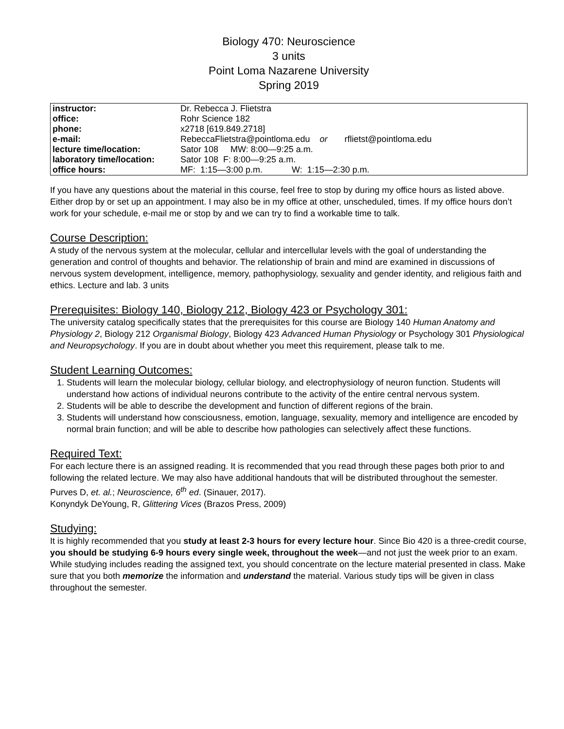Biology 470: Neuroscience
3 units
Point Loma Nazarene University
Spring 2019
| instructor: | Dr. Rebecca J. Flietstra |
| office: | Rohr Science 182 |
| phone: | x2718 [619.849.2718] |
| e-mail: | RebeccaFlietstra@pointloma.edu or rflietst@pointloma.edu |
| lecture time/location: | Sator 108 MW: 8:00—9:25 a.m. |
| laboratory time/location: | Sator 108 F: 8:00—9:25 a.m. |
| office hours: | MF: 1:15—3:00 p.m. W: 1:15—2:30 p.m. |
If you have any questions about the material in this course, feel free to stop by during my office hours as listed above. Either drop by or set up an appointment. I may also be in my office at other, unscheduled, times. If my office hours don’t work for your schedule, e-mail me or stop by and we can try to find a workable time to talk.
Course Description:
A study of the nervous system at the molecular, cellular and intercellular levels with the goal of understanding the generation and control of thoughts and behavior. The relationship of brain and mind are examined in discussions of nervous system development, intelligence, memory, pathophysiology, sexuality and gender identity, and religious faith and ethics. Lecture and lab. 3 units
Prerequisites: Biology 140, Biology 212, Biology 423 or Psychology 301:
The university catalog specifically states that the prerequisites for this course are Biology 140 Human Anatomy and Physiology 2, Biology 212 Organismal Biology, Biology 423 Advanced Human Physiology or Psychology 301 Physiological and Neuropsychology. If you are in doubt about whether you meet this requirement, please talk to me.
Student Learning Outcomes:
1. Students will learn the molecular biology, cellular biology, and electrophysiology of neuron function. Students will understand how actions of individual neurons contribute to the activity of the entire central nervous system.
2. Students will be able to describe the development and function of different regions of the brain.
3. Students will understand how consciousness, emotion, language, sexuality, memory and intelligence are encoded by normal brain function; and will be able to describe how pathologies can selectively affect these functions.
Required Text:
For each lecture there is an assigned reading. It is recommended that you read through these pages both prior to and following the related lecture. We may also have additional handouts that will be distributed throughout the semester.
Purves D, et. al.; Neuroscience, 6<sup>th</sup> ed. (Sinauer, 2017).
Konyndyk DeYoung, R, Glittering Vices (Brazos Press, 2009)
Studying:
It is highly recommended that you study at least 2-3 hours for every lecture hour. Since Bio 420 is a three-credit course, you should be studying 6-9 hours every single week, throughout the week—and not just the week prior to an exam. While studying includes reading the assigned text, you should concentrate on the lecture material presented in class. Make sure that you both memorize the information and understand the material. Various study tips will be given in class throughout the semester.